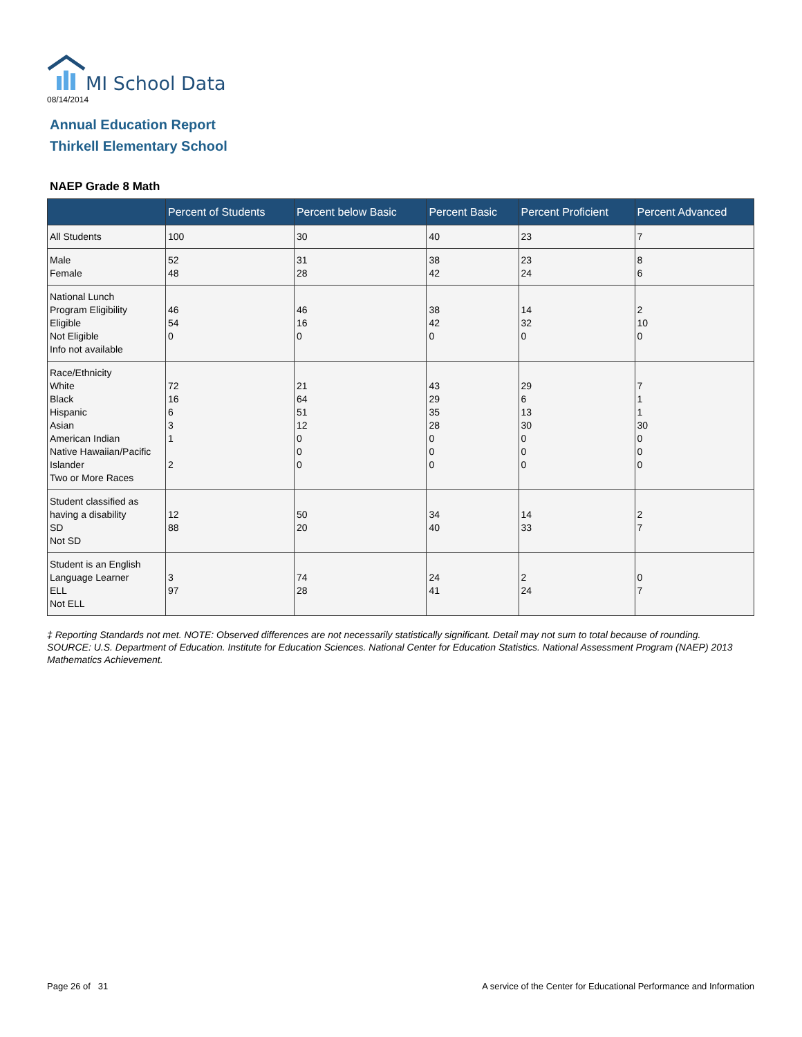MI School Data
08/14/2014
Annual Education Report
Thirkell Elementary School
NAEP Grade 8 Math
| | Percent of Students | Percent below Basic | Percent Basic | Percent Proficient | Percent Advanced |
| --- | --- | --- | --- | --- | --- |
| All Students | 100 | 30 | 40 | 23 | 7 |
| Male Female | 52 48 | 31 28 | 38 42 | 23 24 | 8 6 |
| National Lunch Program Eligibility Eligible Not Eligible Info not available | 46 54 0 | 46 16 0 | 38 42 0 | 14 32 0 | 2 10 0 |
| Race/Ethnicity White Black Hispanic Asian American Indian Native Hawaiian/Pacific Islander Two or More Races | 72 16 6 3 1 2 | 21 64 51 12 0 0 0 | 43 29 35 28 0 0 0 | 29 6 13 30 0 0 0 | 7 1 1 30 0 0 0 |
| Student classified as having a disability SD Not SD | 12 88 | 50 20 | 34 40 | 14 33 | 2 7 |
| Student is an English Language Learner ELL Not ELL | 3 97 | 74 28 | 24 41 | 2 24 | 0 7 |
‡ Reporting Standards not met. NOTE: Observed differences are not necessarily statistically significant. Detail may not sum to total because of rounding. SOURCE: U.S. Department of Education. Institute for Education Sciences. National Center for Education Statistics. National Assessment Program (NAEP) 2013 Mathematics Achievement.
Page 26 of 31
A service of the Center for Educational Performance and Information